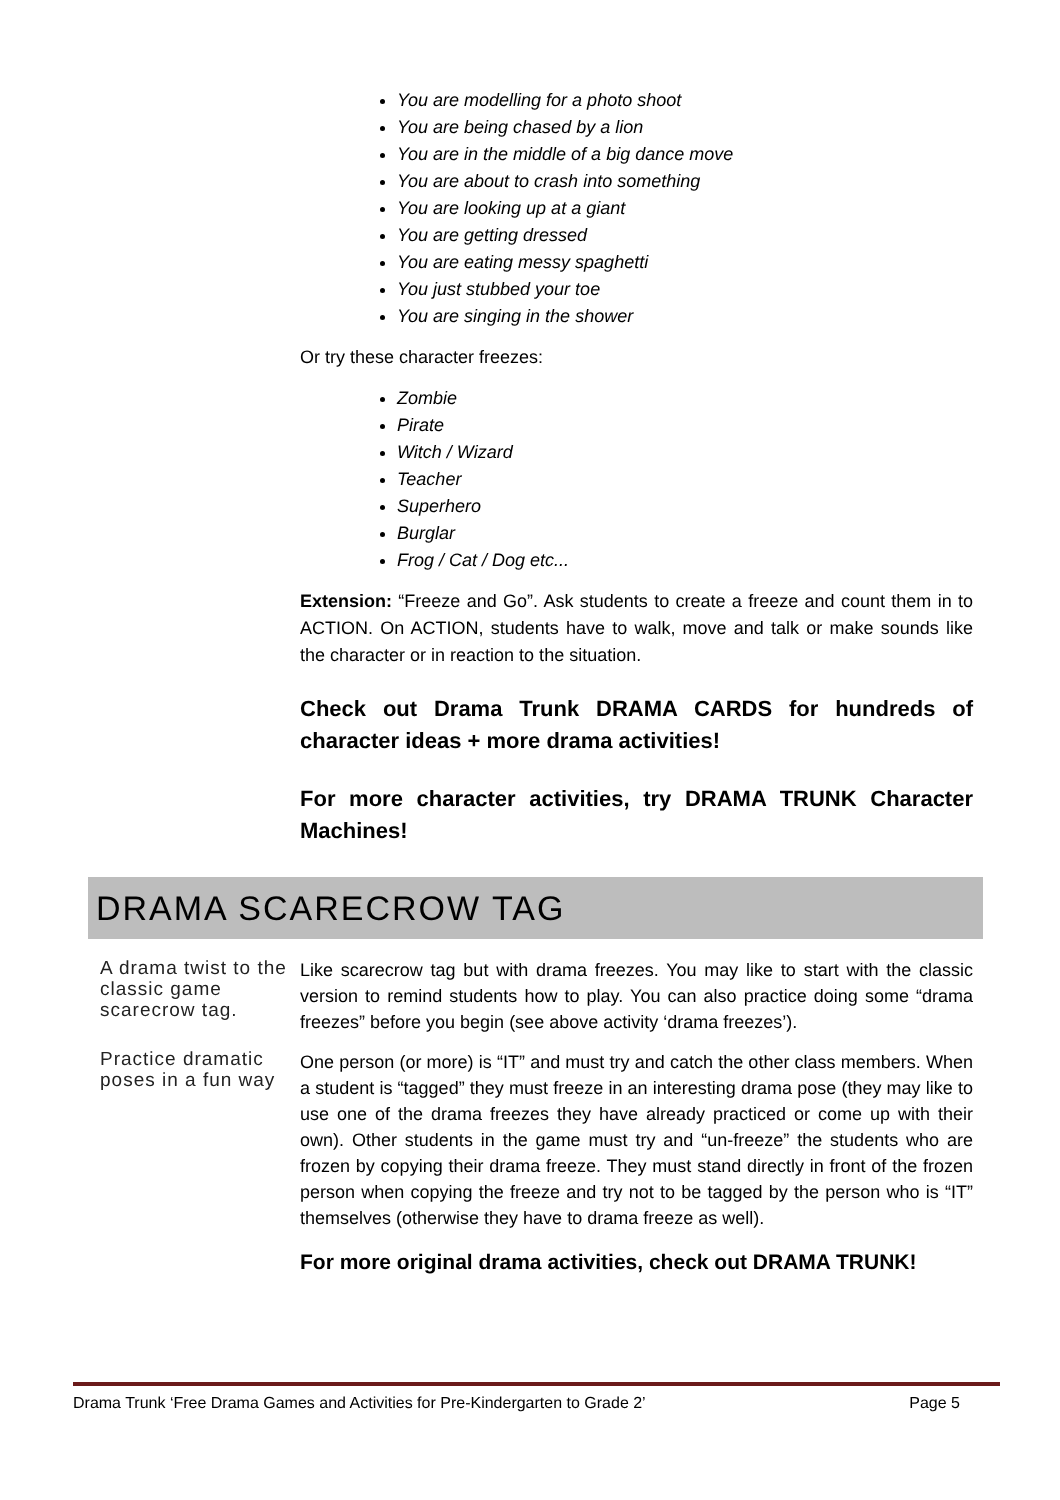You are modelling for a photo shoot
You are being chased by a lion
You are in the middle of a big dance move
You are about to crash into something
You are looking up at a giant
You are getting dressed
You are eating messy spaghetti
You just stubbed your toe
You are singing in the shower
Or try these character freezes:
Zombie
Pirate
Witch / Wizard
Teacher
Superhero
Burglar
Frog / Cat / Dog etc...
Extension: “Freeze and Go”. Ask students to create a freeze and count them in to ACTION. On ACTION, students have to walk, move and talk or make sounds like the character or in reaction to the situation.
Check out Drama Trunk DRAMA CARDS for hundreds of character ideas + more drama activities!
For more character activities, try DRAMA TRUNK Character Machines!
DRAMA SCARECROW TAG
A drama twist to the classic game scarecrow tag.
Practice dramatic poses in a fun way
Like scarecrow tag but with drama freezes. You may like to start with the classic version to remind students how to play. You can also practice doing some “drama freezes” before you begin (see above activity ‘drama freezes’).
One person (or more) is “IT” and must try and catch the other class members. When a student is “tagged” they must freeze in an interesting drama pose (they may like to use one of the drama freezes they have already practiced or come up with their own). Other students in the game must try and “un-freeze” the students who are frozen by copying their drama freeze. They must stand directly in front of the frozen person when copying the freeze and try not to be tagged by the person who is “IT” themselves (otherwise they have to drama freeze as well).
For more original drama activities, check out DRAMA TRUNK!
Drama Trunk ‘Free Drama Games and Activities for Pre-Kindergarten to Grade 2’ Page 5